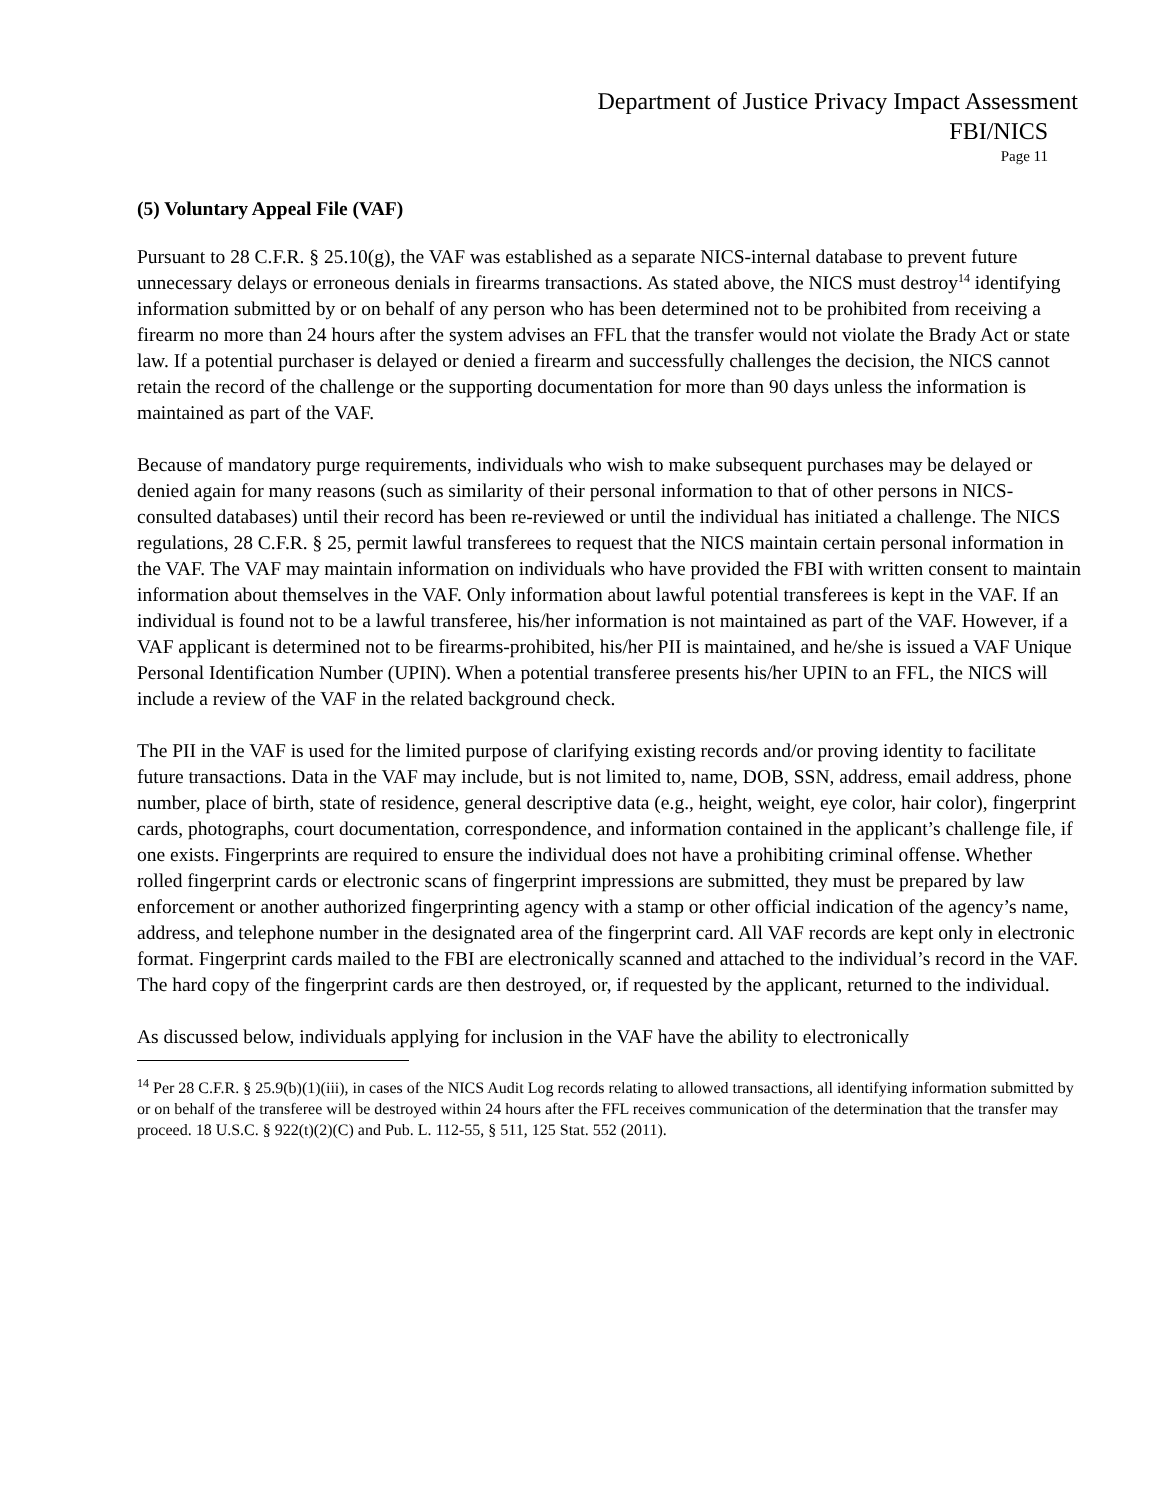Department of Justice Privacy Impact Assessment
FBI/NICS
Page 11
(5) Voluntary Appeal File (VAF)
Pursuant to 28 C.F.R. § 25.10(g), the VAF was established as a separate NICS-internal database to prevent future unnecessary delays or erroneous denials in firearms transactions. As stated above, the NICS must destroy<sup>14</sup> identifying information submitted by or on behalf of any person who has been determined not to be prohibited from receiving a firearm no more than 24 hours after the system advises an FFL that the transfer would not violate the Brady Act or state law. If a potential purchaser is delayed or denied a firearm and successfully challenges the decision, the NICS cannot retain the record of the challenge or the supporting documentation for more than 90 days unless the information is maintained as part of the VAF.
Because of mandatory purge requirements, individuals who wish to make subsequent purchases may be delayed or denied again for many reasons (such as similarity of their personal information to that of other persons in NICS-consulted databases) until their record has been re-reviewed or until the individual has initiated a challenge. The NICS regulations, 28 C.F.R. § 25, permit lawful transferees to request that the NICS maintain certain personal information in the VAF. The VAF may maintain information on individuals who have provided the FBI with written consent to maintain information about themselves in the VAF. Only information about lawful potential transferees is kept in the VAF. If an individual is found not to be a lawful transferee, his/her information is not maintained as part of the VAF. However, if a VAF applicant is determined not to be firearms-prohibited, his/her PII is maintained, and he/she is issued a VAF Unique Personal Identification Number (UPIN). When a potential transferee presents his/her UPIN to an FFL, the NICS will include a review of the VAF in the related background check.
The PII in the VAF is used for the limited purpose of clarifying existing records and/or proving identity to facilitate future transactions. Data in the VAF may include, but is not limited to, name, DOB, SSN, address, email address, phone number, place of birth, state of residence, general descriptive data (e.g., height, weight, eye color, hair color), fingerprint cards, photographs, court documentation, correspondence, and information contained in the applicant’s challenge file, if one exists. Fingerprints are required to ensure the individual does not have a prohibiting criminal offense. Whether rolled fingerprint cards or electronic scans of fingerprint impressions are submitted, they must be prepared by law enforcement or another authorized fingerprinting agency with a stamp or other official indication of the agency’s name, address, and telephone number in the designated area of the fingerprint card. All VAF records are kept only in electronic format. Fingerprint cards mailed to the FBI are electronically scanned and attached to the individual’s record in the VAF. The hard copy of the fingerprint cards are then destroyed, or, if requested by the applicant, returned to the individual.
As discussed below, individuals applying for inclusion in the VAF have the ability to electronically
<sup>14</sup> Per 28 C.F.R. § 25.9(b)(1)(iii), in cases of the NICS Audit Log records relating to allowed transactions, all identifying information submitted by or on behalf of the transferee will be destroyed within 24 hours after the FFL receives communication of the determination that the transfer may proceed. 18 U.S.C. § 922(t)(2)(C) and Pub. L. 112-55, § 511, 125 Stat. 552 (2011).